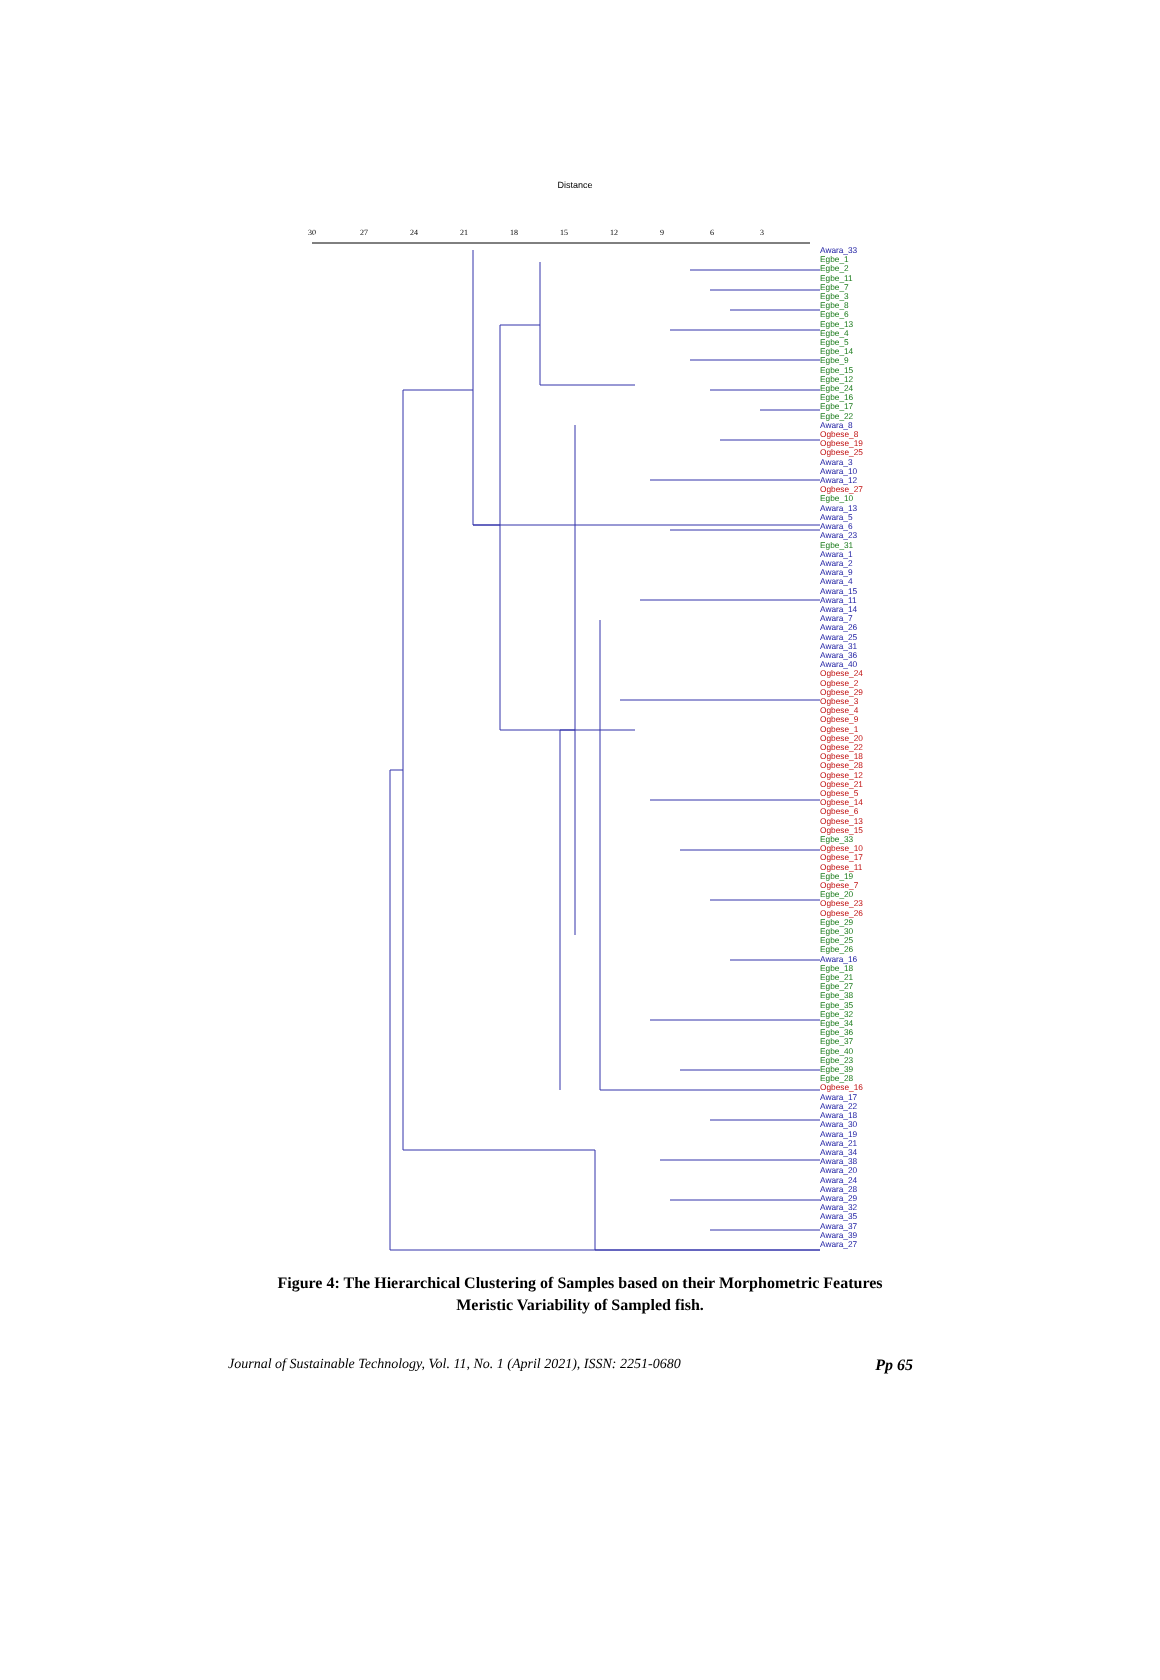Distance
30
27
24
21
18
15
12
9
6
3
Awara_33
Egbe_1
Egbe_2
Egbe_11
Egbe_7
Egbe_3
Egbe_8
Egbe_6
Egbe_13
Egbe_4
Egbe_5
Egbe_14
Egbe_9
Egbe_15
Egbe_12
Egbe_24
Egbe_16
Egbe_17
Egbe_22
Awara_8
Ogbese_8
Ogbese_19
Ogbese_25
Awara_3
Awara_10
Awara_12
Ogbese_27
Egbe_10
Awara_13
Awara_5
Awara_6
Awara_23
Egbe_31
Awara_1
Awara_2
Awara_9
Awara_4
Awara_15
Awara_11
Awara_14
Awara_7
Awara_26
Awara_25
Awara_31
Awara_36
Awara_40
Ogbese_24
Ogbese_2
Ogbese_29
Ogbese_3
Ogbese_4
Ogbese_9
Ogbese_1
Ogbese_20
Ogbese_22
Ogbese_18
Ogbese_28
Ogbese_12
Ogbese_21
Ogbese_5
Ogbese_14
Ogbese_6
Ogbese_13
Ogbese_15
Egbe_33
Ogbese_10
Ogbese_17
Ogbese_11
Egbe_19
Ogbese_7
Egbe_20
Ogbese_23
Ogbese_26
Egbe_29
Egbe_30
Egbe_25
Egbe_26
Awara_16
Egbe_18
Egbe_21
Egbe_27
Egbe_38
Egbe_35
Egbe_32
Egbe_34
Egbe_36
Egbe_37
Egbe_40
Egbe_23
Egbe_39
Egbe_28
Ogbese_16
Awara_17
Awara_22
Awara_18
Awara_30
Awara_19
Awara_21
Awara_34
Awara_38
Awara_20
Awara_24
Awara_28
Awara_29
Awara_32
Awara_35
Awara_37
Awara_39
Awara_27
Figure 4: The Hierarchical Clustering of Samples based on their Morphometric Features
Meristic Variability of Sampled fish.
Journal of Sustainable Technology, Vol. 11, No. 1 (April 2021), ISSN: 2251-0680 Pp 65